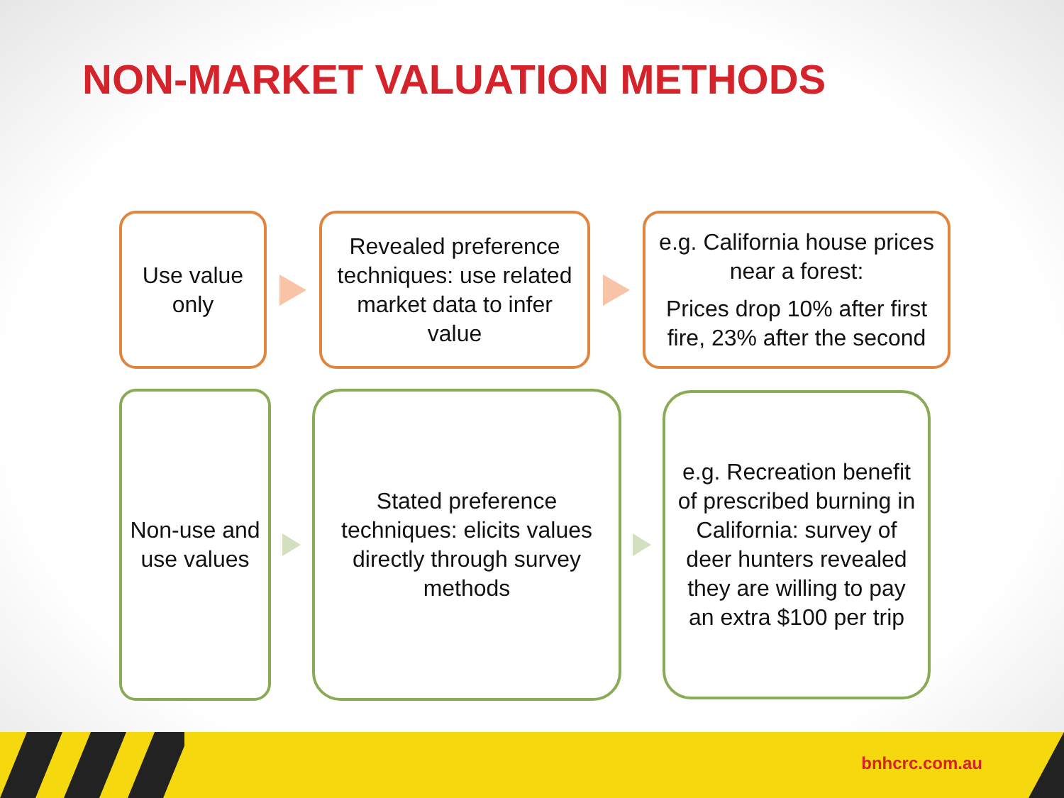NON-MARKET VALUATION METHODS
Use value only
Revealed preference techniques: use related market data to infer value
e.g. California house prices near a forest:
Prices drop 10% after first fire, 23% after the second
Non-use and use values
Stated preference techniques: elicits values directly through survey methods
e.g. Recreation benefit of prescribed burning in California: survey of deer hunters revealed they are willing to pay an extra $100 per trip
bnhcrc.com.au